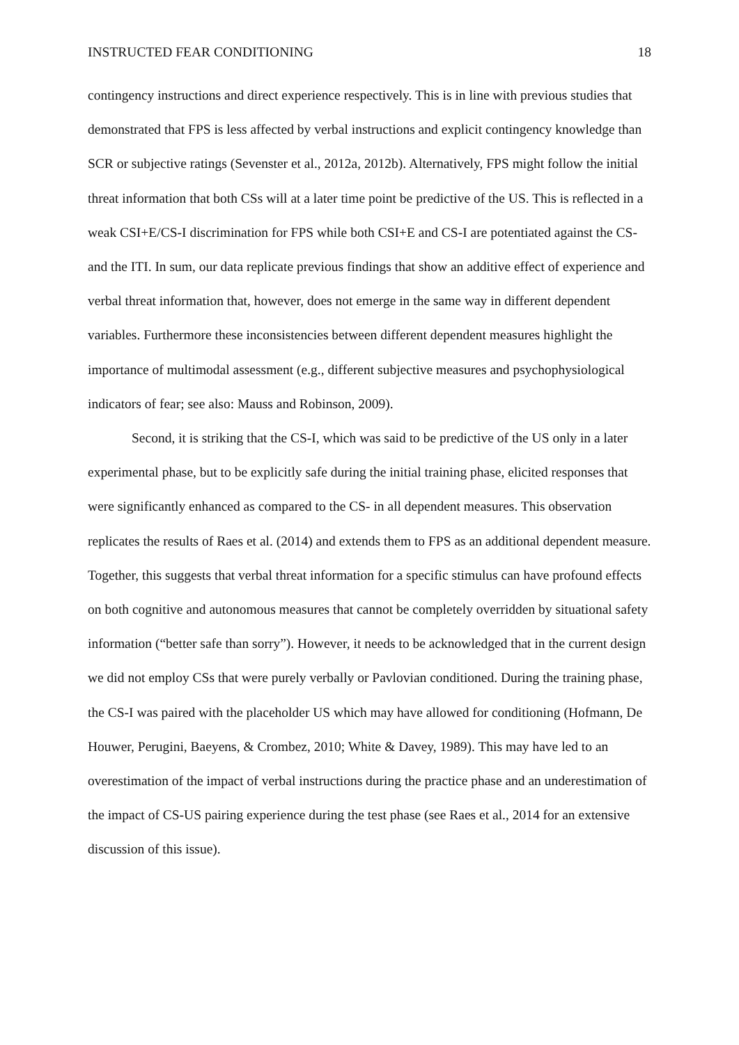INSTRUCTED FEAR CONDITIONING 18
contingency instructions and direct experience respectively. This is in line with previous studies that demonstrated that FPS is less affected by verbal instructions and explicit contingency knowledge than SCR or subjective ratings (Sevenster et al., 2012a, 2012b). Alternatively, FPS might follow the initial threat information that both CSs will at a later time point be predictive of the US. This is reflected in a weak CSI+E/CS-I discrimination for FPS while both CSI+E and CS-I are potentiated against the CS- and the ITI. In sum, our data replicate previous findings that show an additive effect of experience and verbal threat information that, however, does not emerge in the same way in different dependent variables. Furthermore these inconsistencies between different dependent measures highlight the importance of multimodal assessment (e.g., different subjective measures and psychophysiological indicators of fear; see also: Mauss and Robinson, 2009).
Second, it is striking that the CS-I, which was said to be predictive of the US only in a later experimental phase, but to be explicitly safe during the initial training phase, elicited responses that were significantly enhanced as compared to the CS- in all dependent measures. This observation replicates the results of Raes et al. (2014) and extends them to FPS as an additional dependent measure. Together, this suggests that verbal threat information for a specific stimulus can have profound effects on both cognitive and autonomous measures that cannot be completely overridden by situational safety information (“better safe than sorry”). However, it needs to be acknowledged that in the current design we did not employ CSs that were purely verbally or Pavlovian conditioned. During the training phase, the CS-I was paired with the placeholder US which may have allowed for conditioning (Hofmann, De Houwer, Perugini, Baeyens, & Crombez, 2010; White & Davey, 1989). This may have led to an overestimation of the impact of verbal instructions during the practice phase and an underestimation of the impact of CS-US pairing experience during the test phase (see Raes et al., 2014 for an extensive discussion of this issue).